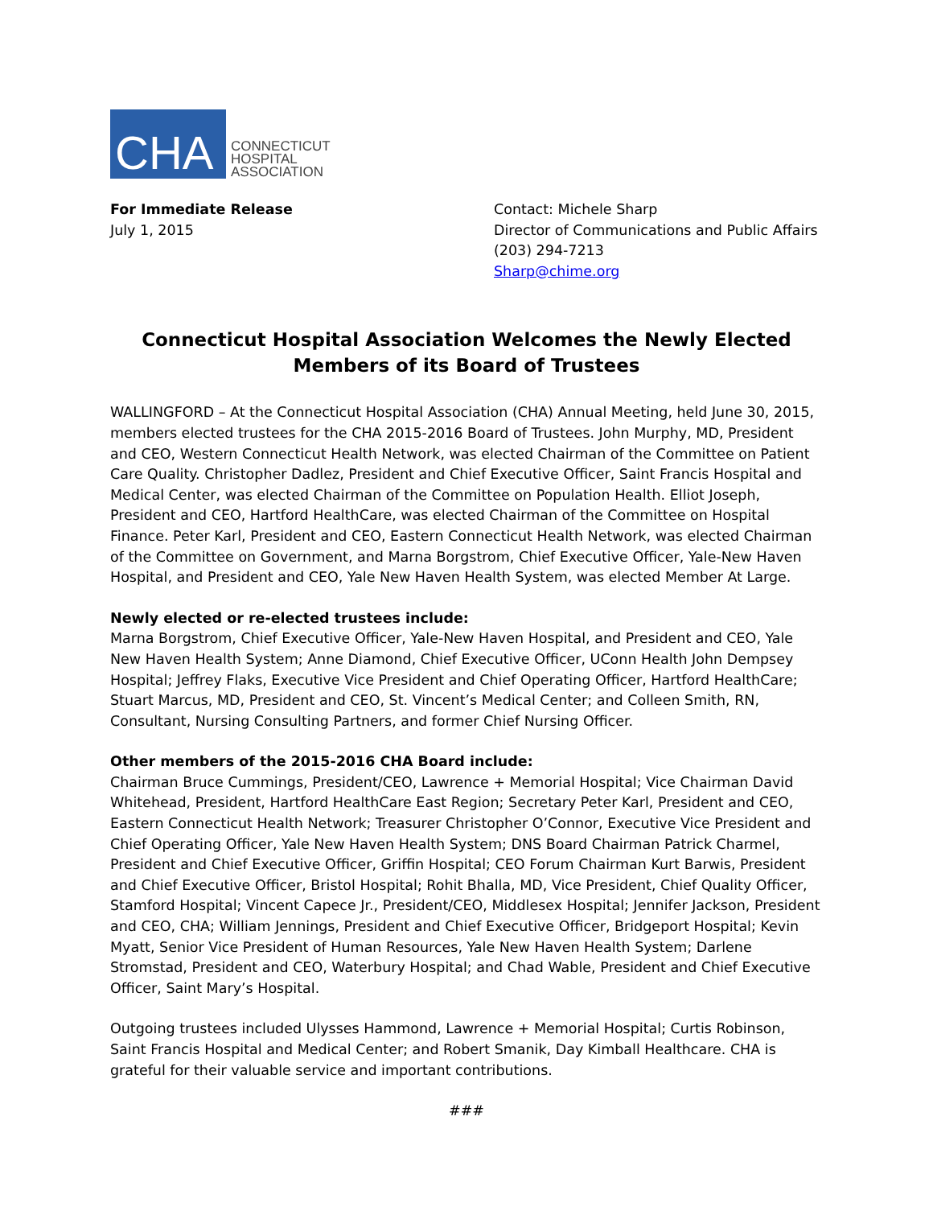CHA
CONNECTICUT
HOSPITAL
ASSOCIATION
For Immediate Release
July 1, 2015
Contact: Michele Sharp
Director of Communications and Public Affairs
(203) 294-7213
Sharp@chime.org
Connecticut Hospital Association Welcomes the Newly Elected Members of its Board of Trustees
WALLINGFORD – At the Connecticut Hospital Association (CHA) Annual Meeting, held June 30, 2015, members elected trustees for the CHA 2015-2016 Board of Trustees. John Murphy, MD, President and CEO, Western Connecticut Health Network, was elected Chairman of the Committee on Patient Care Quality. Christopher Dadlez, President and Chief Executive Officer, Saint Francis Hospital and Medical Center, was elected Chairman of the Committee on Population Health. Elliot Joseph, President and CEO, Hartford HealthCare, was elected Chairman of the Committee on Hospital Finance. Peter Karl, President and CEO, Eastern Connecticut Health Network, was elected Chairman of the Committee on Government, and Marna Borgstrom, Chief Executive Officer, Yale-New Haven Hospital, and President and CEO, Yale New Haven Health System, was elected Member At Large.
Newly elected or re-elected trustees include:
Marna Borgstrom, Chief Executive Officer, Yale-New Haven Hospital, and President and CEO, Yale New Haven Health System; Anne Diamond, Chief Executive Officer, UConn Health John Dempsey Hospital; Jeffrey Flaks, Executive Vice President and Chief Operating Officer, Hartford HealthCare; Stuart Marcus, MD, President and CEO, St. Vincent’s Medical Center; and Colleen Smith, RN, Consultant, Nursing Consulting Partners, and former Chief Nursing Officer.
Other members of the 2015-2016 CHA Board include:
Chairman Bruce Cummings, President/CEO, Lawrence + Memorial Hospital; Vice Chairman David Whitehead, President, Hartford HealthCare East Region; Secretary Peter Karl, President and CEO, Eastern Connecticut Health Network; Treasurer Christopher O’Connor, Executive Vice President and Chief Operating Officer, Yale New Haven Health System; DNS Board Chairman Patrick Charmel, President and Chief Executive Officer, Griffin Hospital; CEO Forum Chairman Kurt Barwis, President and Chief Executive Officer, Bristol Hospital; Rohit Bhalla, MD, Vice President, Chief Quality Officer, Stamford Hospital; Vincent Capece Jr., President/CEO, Middlesex Hospital; Jennifer Jackson, President and CEO, CHA; William Jennings, President and Chief Executive Officer, Bridgeport Hospital; Kevin Myatt, Senior Vice President of Human Resources, Yale New Haven Health System; Darlene Stromstad, President and CEO, Waterbury Hospital; and Chad Wable, President and Chief Executive Officer, Saint Mary’s Hospital.
Outgoing trustees included Ulysses Hammond, Lawrence + Memorial Hospital; Curtis Robinson, Saint Francis Hospital and Medical Center; and Robert Smanik, Day Kimball Healthcare. CHA is grateful for their valuable service and important contributions.
###